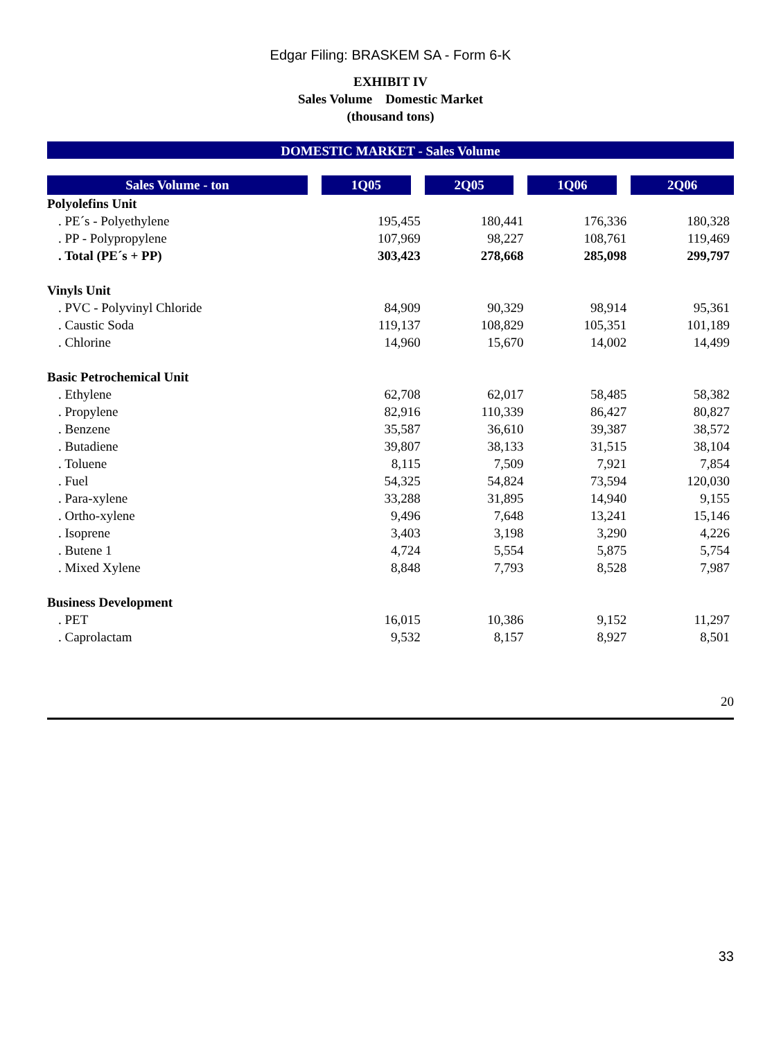Edgar Filing: BRASKEM SA - Form 6-K
EXHIBIT IV
Sales Volume Domestic Market
(thousand tons)
DOMESTIC MARKET - Sales Volume
| Sales Volume - ton | 1Q05 | 2Q05 | 1Q06 | 2Q06 |
| --- | --- | --- | --- | --- |
| Polyolefins Unit | | | | |
| . PE´s - Polyethylene | 195,455 | 180,441 | 176,336 | 180,328 |
| . PP - Polypropylene | 107,969 | 98,227 | 108,761 | 119,469 |
| . Total (PE´s + PP) | 303,423 | 278,668 | 285,098 | 299,797 |
| Vinyls Unit | | | | |
| . PVC - Polyvinyl Chloride | 84,909 | 90,329 | 98,914 | 95,361 |
| . Caustic Soda | 119,137 | 108,829 | 105,351 | 101,189 |
| . Chlorine | 14,960 | 15,670 | 14,002 | 14,499 |
| Basic Petrochemical Unit | | | | |
| . Ethylene | 62,708 | 62,017 | 58,485 | 58,382 |
| . Propylene | 82,916 | 110,339 | 86,427 | 80,827 |
| . Benzene | 35,587 | 36,610 | 39,387 | 38,572 |
| . Butadiene | 39,807 | 38,133 | 31,515 | 38,104 |
| . Toluene | 8,115 | 7,509 | 7,921 | 7,854 |
| . Fuel | 54,325 | 54,824 | 73,594 | 120,030 |
| . Para-xylene | 33,288 | 31,895 | 14,940 | 9,155 |
| . Ortho-xylene | 9,496 | 7,648 | 13,241 | 15,146 |
| . Isoprene | 3,403 | 3,198 | 3,290 | 4,226 |
| . Butene 1 | 4,724 | 5,554 | 5,875 | 5,754 |
| . Mixed Xylene | 8,848 | 7,793 | 8,528 | 7,987 |
| Business Development | | | | |
| . PET | 16,015 | 10,386 | 9,152 | 11,297 |
| . Caprolactam | 9,532 | 8,157 | 8,927 | 8,501 |
20
33